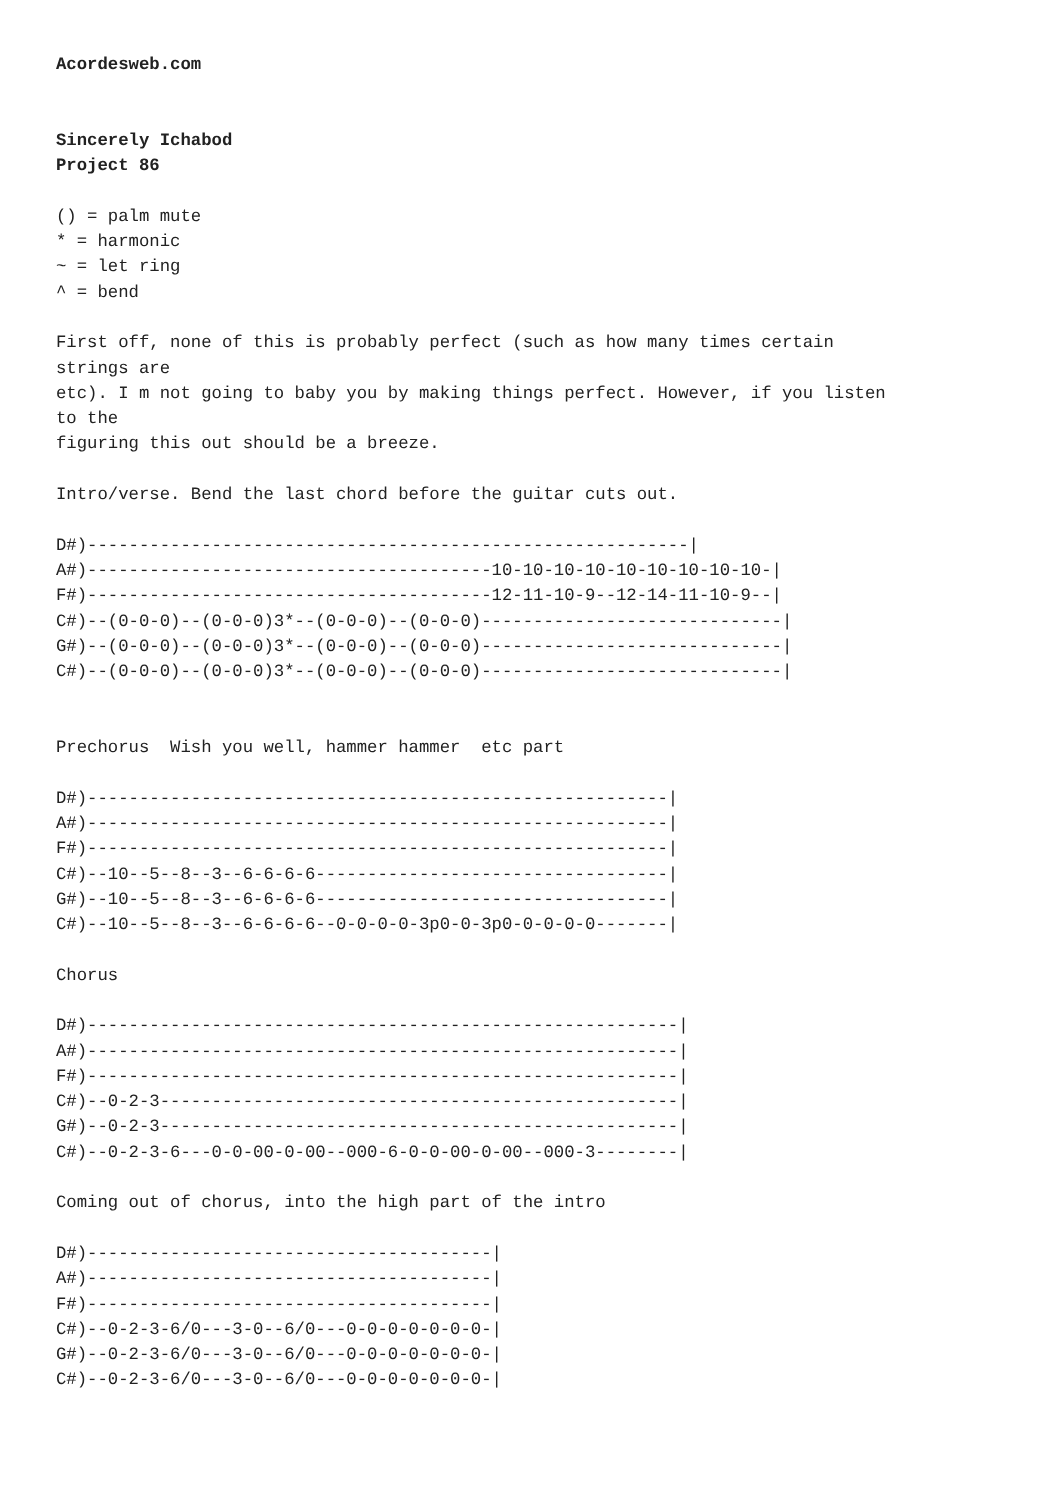Acordesweb.com


Sincerely Ichabod
Project 86

() = palm mute
* = harmonic
~ = let ring
^ = bend

First off, none of this is probably perfect (such as how many times certain
strings are
etc). I m not going to baby you by making things perfect. However, if you listen
to the
figuring this out should be a breeze.

Intro/verse. Bend the last chord before the guitar cuts out.

D#)----------------------------------------------------------|
A#)---------------------------------------10-10-10-10-10-10-10-10-10-|
F#)---------------------------------------12-11-10-9--12-14-11-10-9--|
C#)--(0-0-0)--(0-0-0)3*--(0-0-0)--(0-0-0)-----------------------------|
G#)--(0-0-0)--(0-0-0)3*--(0-0-0)--(0-0-0)-----------------------------|
C#)--(0-0-0)--(0-0-0)3*--(0-0-0)--(0-0-0)-----------------------------|


Prechorus  Wish you well, hammer hammer  etc part

D#)--------------------------------------------------------|
A#)--------------------------------------------------------|
F#)--------------------------------------------------------|
C#)--10--5--8--3--6-6-6-6----------------------------------|
G#)--10--5--8--3--6-6-6-6----------------------------------|
C#)--10--5--8--3--6-6-6-6--0-0-0-0-3p0-0-3p0-0-0-0-0-------|

Chorus

D#)---------------------------------------------------------|
A#)---------------------------------------------------------|
F#)---------------------------------------------------------|
C#)--0-2-3--------------------------------------------------|
G#)--0-2-3--------------------------------------------------|
C#)--0-2-3-6---0-0-00-0-00--000-6-0-0-00-0-00--000-3--------|

Coming out of chorus, into the high part of the intro

D#)---------------------------------------|
A#)---------------------------------------|
F#)---------------------------------------|
C#)--0-2-3-6/0---3-0--6/0---0-0-0-0-0-0-0-|
G#)--0-2-3-6/0---3-0--6/0---0-0-0-0-0-0-0-|
C#)--0-2-3-6/0---3-0--6/0---0-0-0-0-0-0-0-|